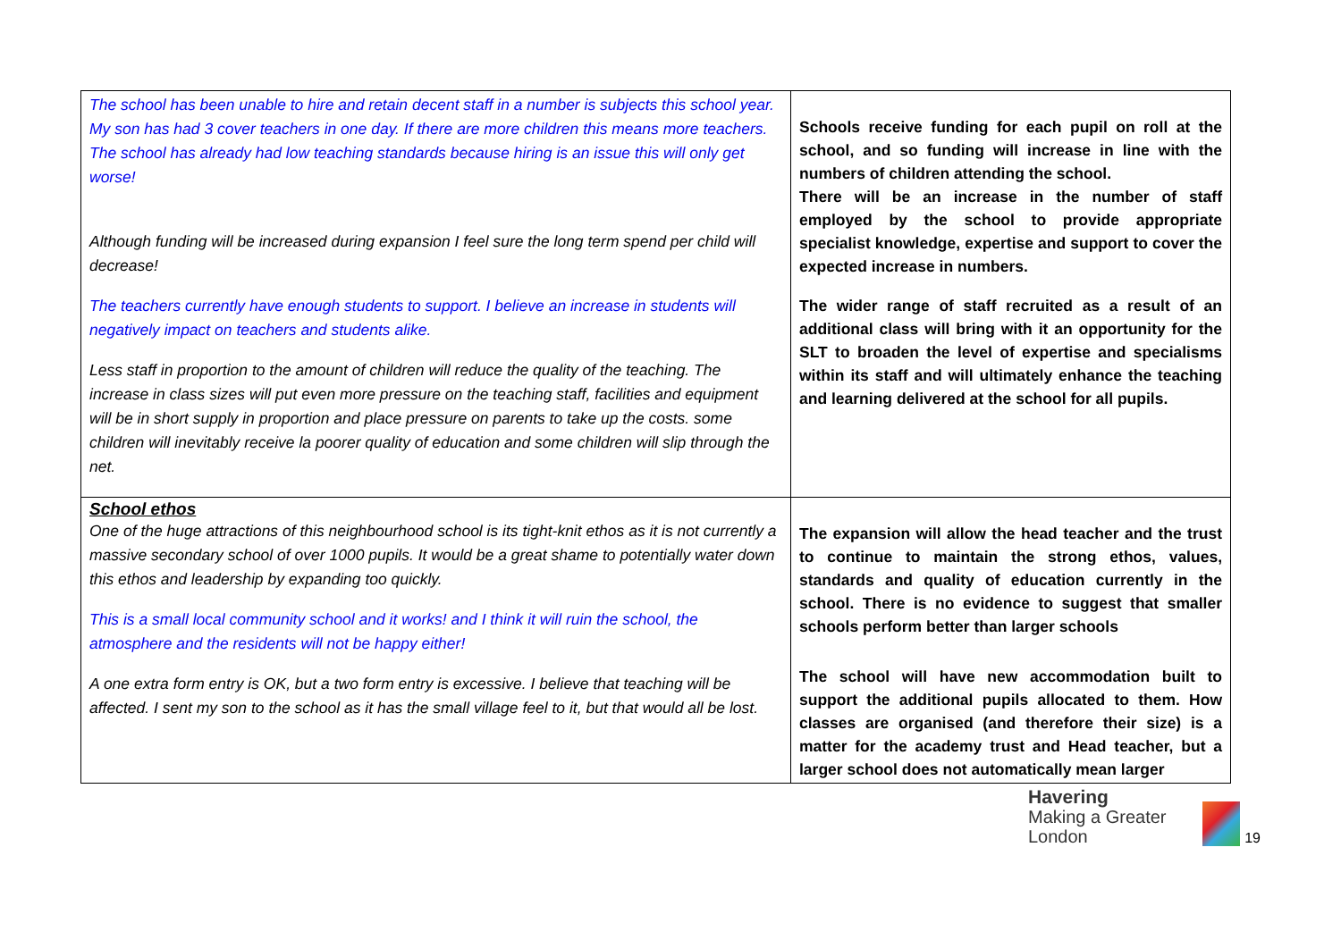| The school has been unable to hire and retain decent staff in a number is subjects this school year. My son has had 3 cover teachers in one day. If there are more children this means more teachers. The school has already had low teaching standards because hiring is an issue this will only get worse! Although funding will be increased during expansion I feel sure the long term spend per child will decrease! The teachers currently have enough students to support. I believe an increase in students will negatively impact on teachers and students alike. Less staff in proportion to the amount of children will reduce the quality of the teaching. The increase in class sizes will put even more pressure on the teaching staff, facilities and equipment will be in short supply in proportion and place pressure on parents to take up the costs. some children will inevitably receive la poorer quality of education and some children will slip through the net. | Schools receive funding for each pupil on roll at the school, and so funding will increase in line with the numbers of children attending the school. There will be an increase in the number of staff employed by the school to provide appropriate specialist knowledge, expertise and support to cover the expected increase in numbers. The wider range of staff recruited as a result of an additional class will bring with it an opportunity for the SLT to broaden the level of expertise and specialisms within its staff and will ultimately enhance the teaching and learning delivered at the school for all pupils. |
| School ethos One of the huge attractions of this neighbourhood school is its tight-knit ethos as it is not currently a massive secondary school of over 1000 pupils. It would be a great shame to potentially water down this ethos and leadership by expanding too quickly. This is a small local community school and it works! and I think it will ruin the school, the atmosphere and the residents will not be happy either! A one extra form entry is OK, but a two form entry is excessive. I believe that teaching will be affected. I sent my son to the school as it has the small village feel to it, but that would all be lost. | The expansion will allow the head teacher and the trust to continue to maintain the strong ethos, values, standards and quality of education currently in the school. There is no evidence to suggest that smaller schools perform better than larger schools The school will have new accommodation built to support the additional pupils allocated to them. How classes are organised (and therefore their size) is a matter for the academy trust and Head teacher, but a larger school does not automatically mean larger |
Havering
Making a Greater London
19